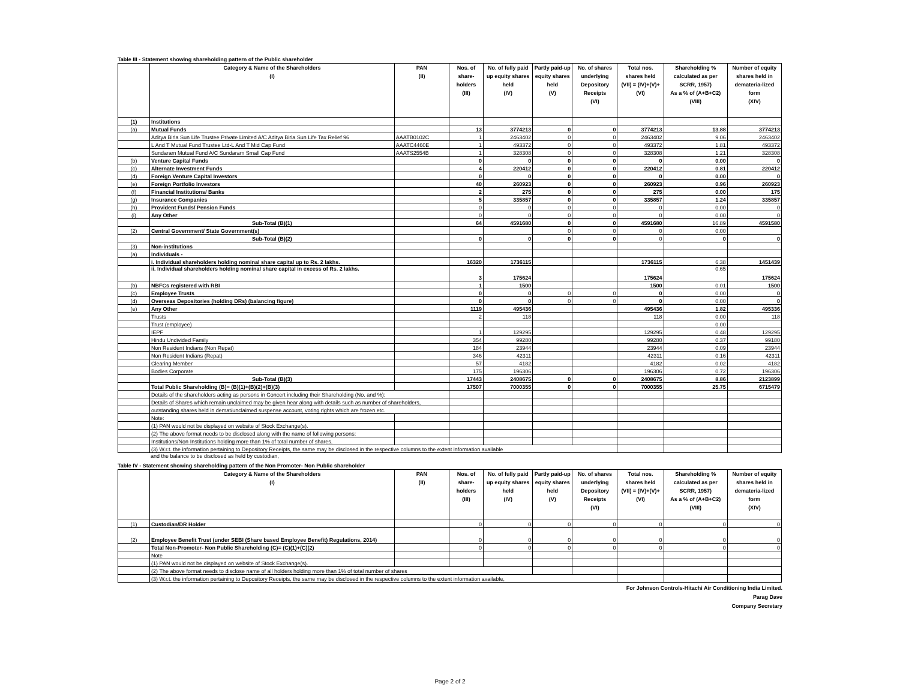Table III - Statement showing shareholding pattern of the Public shareholder
| | Category & Name of the Shareholders (I) | PAN (II) | Nos. of share-holders (III) | No. of fully paid up equity shares held (IV) | Partly paid-up equity shares held (V) | No. of shares underlying Depository Receipts (VI) | Total nos. shares held (VII) = (IV)+(V)+ (VI) | Shareholding % calculated as per SCRR, 1957) As a % of (A+B+C2) (VIII) | Number of equity shares held in demateria-lized form (XIV) |
| --- | --- | --- | --- | --- | --- | --- | --- | --- | --- |
| (1) | Institutions | | | | | | | | |
| (a) | Mutual Funds | | 13 | 3774213 | 0 | 0 | 3774213 | 13.88 | 3774213 |
| | Aditya Birla Sun Life Trustee Private Limited A/C Aditya Birla Sun Life Tax Relief 96 | AAATB0102C | 1 | 2463402 | 0 | 0 | 2463402 | 9.06 | 2463402 |
| | L And T Mutual Fund Trustee Ltd-L And T Mid Cap Fund | AAATC4460E | 1 | 493372 | 0 | 0 | 493372 | 1.81 | 493372 |
| | Sundaram Mutual Fund A/C Sundaram Small Cap Fund | AAATS2554B | 1 | 328308 | 0 | 0 | 328308 | 1.21 | 328308 |
| (b) | Venture Capital Funds | | 0 | 0 | 0 | 0 | 0 | 0.00 | 0 |
| (c) | Alternate Investment Funds | | 4 | 220412 | 0 | 0 | 220412 | 0.81 | 220412 |
| (d) | Foreign Venture Capital Investors | | 0 | 0 | 0 | 0 | 0 | 0.00 | 0 |
| (e) | Foreign Portfolio Investors | | 40 | 260923 | 0 | 0 | 260923 | 0.96 | 260923 |
| (f) | Financial Institutions/ Banks | | 2 | 275 | 0 | 0 | 275 | 0.00 | 175 |
| (g) | Insurance Companies | | 5 | 335857 | 0 | 0 | 335857 | 1.24 | 335857 |
| (h) | Provident Funds/ Pension Funds | | 0 | 0 | 0 | 0 | 0 | 0.00 | 0 |
| (i) | Any Other | | 0 | 0 | 0 | 0 | 0 | 0.00 | 0 |
| | Sub-Total (B)(1) | | 64 | 4591680 | 0 | 0 | 4591680 | 16.89 | 4591580 |
| (2) | Central Government/ State Government(s) | | | | 0 | 0 | 0 | 0.00 | |
| | Sub-Total (B)(2) | | 0 | 0 | 0 | 0 | 0 | 0 | 0 |
| (3) | Non-institutions | | | | | | | | |
| (a) | Individuals - | | | | | | | | |
| | i. Individual shareholders holding nominal share capital up to Rs. 2 lakhs. | | 16320 | 1736115 | | | 1736115 | 6.38 | 1451439 |
| | ii. Individual shareholders holding nominal share capital in excess of Rs. 2 lakhs. | | 3 | 175624 | | | 175624 | 0.65 | 175624 |
| (b) | NBFCs registered with RBI | | 1 | 1500 | | | 1500 | 0.01 | 1500 |
| (c) | Employee Trusts | | 0 | 0 | 0 | 0 | 0 | 0.00 | 0 |
| (d) | Overseas Depositories (holding DRs) (balancing figure) | | 0 | 0 | 0 | 0 | 0 | 0.00 | 0 |
| (e) | Any Other | | 1119 | 495436 | | | 495436 | 1.82 | 495336 |
| | Trusts | | 2 | 118 | | | 118 | 0.00 | 118 |
| | Trust (employee) | | | | | | | 0.00 | |
| | IEPF | | 1 | 129295 | | | 129295 | 0.48 | 129295 |
| | Hindu Undivided Family | | 354 | 99280 | | | 99280 | 0.37 | 99180 |
| | Non Resident Indians (Non Repat) | | 184 | 23944 | | | 23944 | 0.09 | 23944 |
| | Non Resident Indians (Repat) | | 346 | 42311 | | | 42311 | 0.16 | 42311 |
| | Clearing Member | | 57 | 4182 | | | 4182 | 0.02 | 4182 |
| | Bodies Corporate | | 175 | 196306 | | | 196306 | 0.72 | 196306 |
| | Sub-Total (B)(3) | | 17443 | 2408675 | 0 | 0 | 2408675 | 8.86 | 2123899 |
| | Total Public Shareholding (B)= (B)(1)+(B)(2)+(B)(3) | | 17507 | 7000355 | 0 | 0 | 7000355 | 25.75 | 6715479 |
| | Details of the shareholders acting as persons in Concert including their Shareholding (No. and %): | | | | | | | | |
| | Details of Shares which remain unclaimed may be given hear along with details such as number of shareholders, | | | | | | | | |
| | outstanding shares held in demat/unclaimed suspense account, voting rights which are frozen etc. | | | | | | | | |
| | Note: | | | | | | | | |
| | (1) PAN would not be displayed on website of Stock Exchange(s). | | | | | | | | |
| | (2) The above format needs to be disclosed along with the name of following persons: | | | | | | | | |
| | Institutions/Non Institutions holding more than 1% of total number of shares. | | | | | | | | |
| | (3) W.r.t. the information pertaining to Depository Receipts, the same may be disclosed in the respective columns to the extent information available | | | | | | | | |
and the balance to be disclosed as held by custodian,
Table IV - Statement showing shareholding pattern of the Non Promoter- Non Public shareholder
| | Category & Name of the Shareholders (I) | PAN (II) | Nos. of share-holders (III) | No. of fully paid up equity shares held (IV) | Partly paid-up equity shares held (V) | No. of shares underlying Depository Receipts (VI) | Total nos. shares held (VII) = (IV)+(V)+ (VI) | Shareholding % calculated as per SCRR, 1957) As a % of (A+B+C2) (VIII) | Number of equity shares held in demateria-lized form (XIV) |
| --- | --- | --- | --- | --- | --- | --- | --- | --- | --- |
| (1) | Custodian/DR Holder | | 0 | 0 | 0 | 0 | 0 | 0 | 0 |
| (2) | Employee Benefit Trust (under SEBI (Share based Employee Benefit) Regulations, 2014) | | 0 | 0 | 0 | 0 | 0 | 0 | 0 |
| | Total Non-Promoter- Non Public Shareholding (C)= (C)(1)+(C)(2) | | 0 | 0 | 0 | 0 | 0 | 0 | 0 |
| | Note | | | | | | | | |
| | (1) PAN would not be displayed on website of Stock Exchange(s). | | | | | | | | |
| | (2) The above format needs to disclose name of all holders holding more than 1% of total number of shares | | | | | | | | |
| | (3) W.r.t. the information pertaining to Depository Receipts, the same may be disclosed in the respective columns to the extent information available, | | | | | | | | |
For Johnson Controls-Hitachi Air Conditioning India Limited.
Parag Dave
Company Secretary
Page 2 of 2